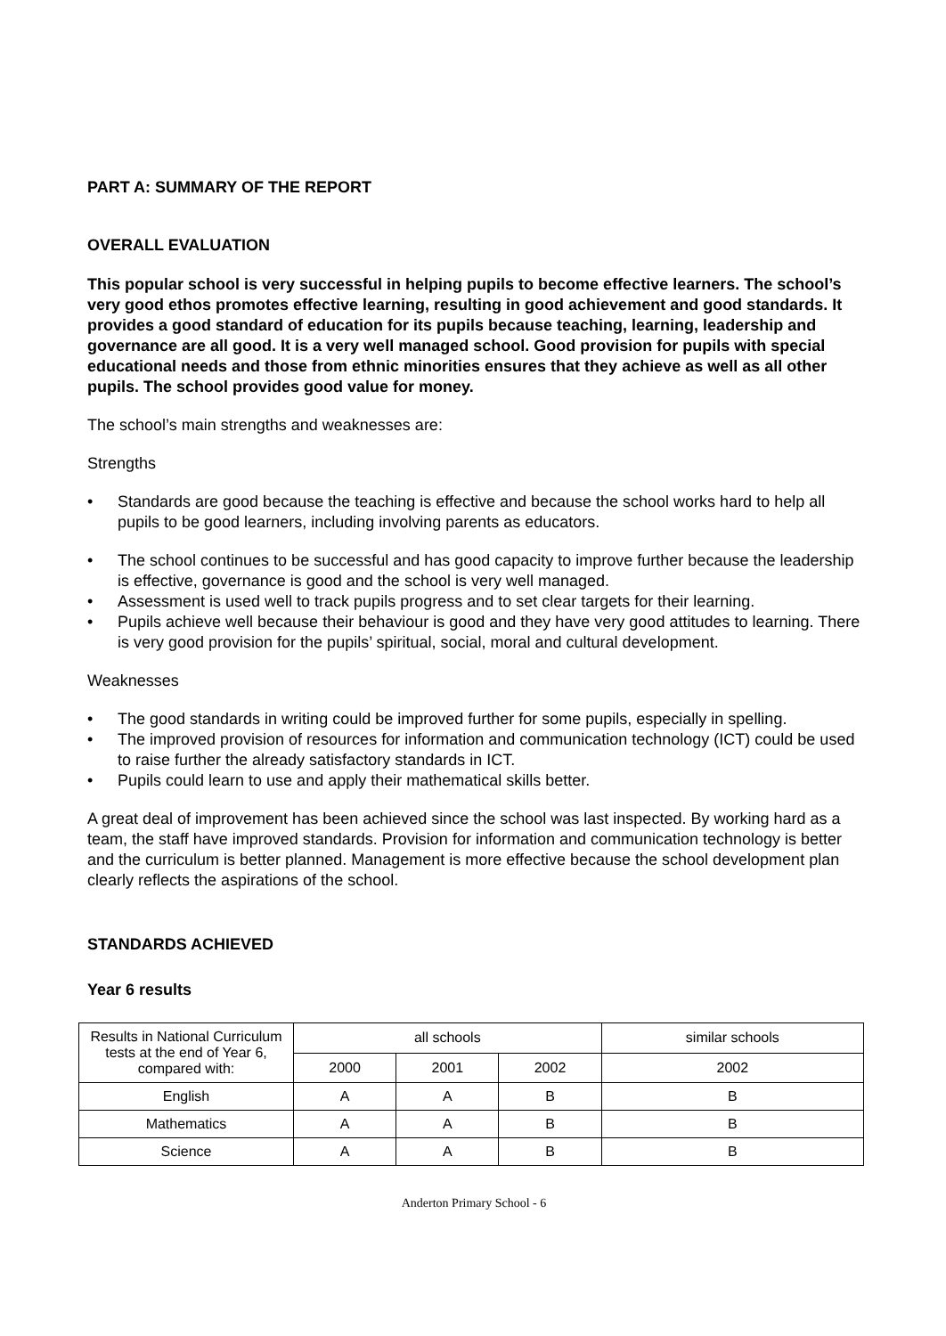PART A: SUMMARY OF THE REPORT
OVERALL EVALUATION
This popular school is very successful in helping pupils to become effective learners. The school’s very good ethos promotes effective learning, resulting in good achievement and good standards. It provides a good standard of education for its pupils because teaching, learning, leadership and governance are all good. It is a very well managed school. Good provision for pupils with special educational needs and those from ethnic minorities ensures that they achieve as well as all other pupils. The school provides good value for money.
The school’s main strengths and weaknesses are:
Strengths
• Standards are good because the teaching is effective and because the school works hard to help all pupils to be good learners, including involving parents as educators.
• The school continues to be successful and has good capacity to improve further because the leadership is effective, governance is good and the school is very well managed.
• Assessment is used well to track pupils progress and to set clear targets for their learning.
• Pupils achieve well because their behaviour is good and they have very good attitudes to learning. There is very good provision for the pupils’ spiritual, social, moral and cultural development.
Weaknesses
• The good standards in writing could be improved further for some pupils, especially in spelling.
• The improved provision of resources for information and communication technology (ICT) could be used to raise further the already satisfactory standards in ICT.
• Pupils could learn to use and apply their mathematical skills better.
A great deal of improvement has been achieved since the school was last inspected. By working hard as a team, the staff have improved standards. Provision for information and communication technology is better and the curriculum is better planned. Management is more effective because the school development plan clearly reflects the aspirations of the school.
STANDARDS ACHIEVED
Year 6 results
| Results in National Curriculum tests at the end of Year 6, compared with: | all schools | | | similar schools |
| --- | --- | --- | --- | --- |
| | 2000 | 2001 | 2002 | 2002 |
| English | A | A | B | B |
| Mathematics | A | A | B | B |
| Science | A | A | B | B |
Anderton Primary School - 6